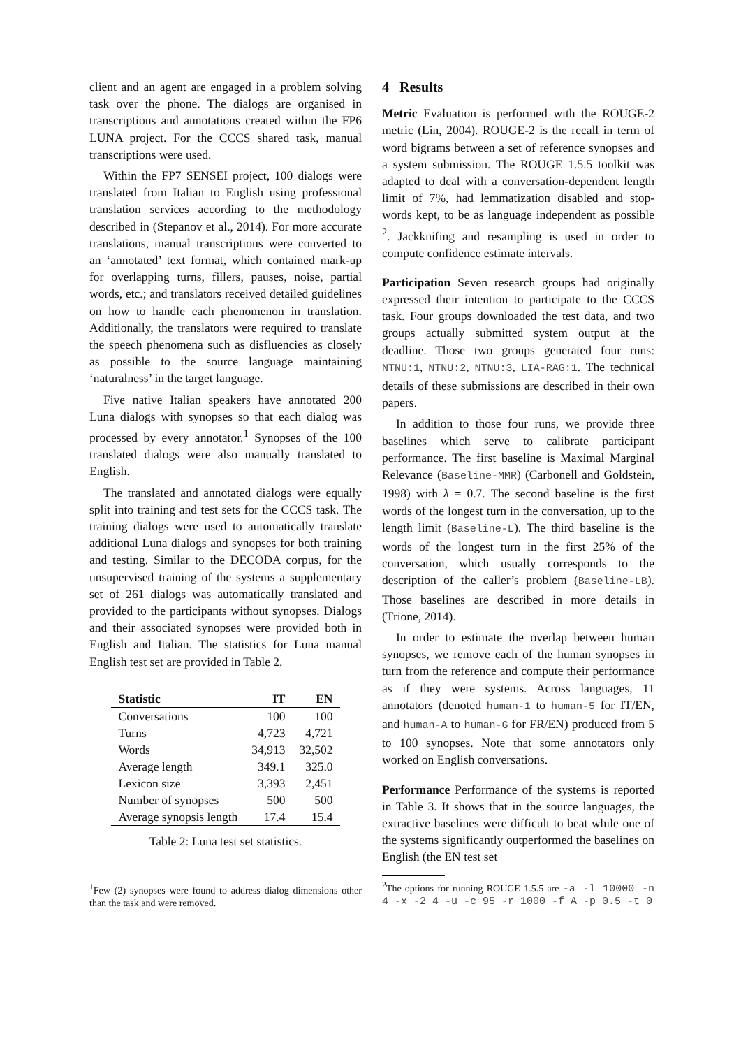client and an agent are engaged in a problem solving task over the phone. The dialogs are organised in transcriptions and annotations created within the FP6 LUNA project. For the CCCS shared task, manual transcriptions were used.
Within the FP7 SENSEI project, 100 dialogs were translated from Italian to English using professional translation services according to the methodology described in (Stepanov et al., 2014). For more accurate translations, manual transcriptions were converted to an ‘annotated’ text format, which contained mark-up for overlapping turns, fillers, pauses, noise, partial words, etc.; and translators received detailed guidelines on how to handle each phenomenon in translation. Additionally, the translators were required to translate the speech phenomena such as disfluencies as closely as possible to the source language maintaining ‘naturalness’ in the target language.
Five native Italian speakers have annotated 200 Luna dialogs with synopses so that each dialog was processed by every annotator.<sup>1</sup> Synopses of the 100 translated dialogs were also manually translated to English.
The translated and annotated dialogs were equally split into training and test sets for the CCCS task. The training dialogs were used to automatically translate additional Luna dialogs and synopses for both training and testing. Similar to the DECODA corpus, for the unsupervised training of the systems a supplementary set of 261 dialogs was automatically translated and provided to the participants without synopses. Dialogs and their associated synopses were provided both in English and Italian. The statistics for Luna manual English test set are provided in Table 2.
| Statistic | IT | EN |
| --- | --- | --- |
| Conversations | 100 | 100 |
| Turns | 4,723 | 4,721 |
| Words | 34,913 | 32,502 |
| Average length | 349.1 | 325.0 |
| Lexicon size | 3,393 | 2,451 |
| Number of synopses | 500 | 500 |
| Average synopsis length | 17.4 | 15.4 |
Table 2: Luna test set statistics.
<sup>1</sup> Few (2) synopses were found to address dialog dimensions other than the task and were removed.
4 Results
Metric Evaluation is performed with the ROUGE-2 metric (Lin, 2004). ROUGE-2 is the recall in term of word bigrams between a set of reference synopses and a system submission. The ROUGE 1.5.5 toolkit was adapted to deal with a conversation-dependent length limit of 7%, had lemmatization disabled and stop-words kept, to be as language independent as possible <sup>2</sup>. Jackknifing and resampling is used in order to compute confidence estimate intervals.
Participation Seven research groups had originally expressed their intention to participate to the CCCS task. Four groups downloaded the test data, and two groups actually submitted system output at the deadline. Those two groups generated four runs: NTNU:1, NTNU:2, NTNU:3, LIA-RAG:1. The technical details of these submissions are described in their own papers.
In addition to those four runs, we provide three baselines which serve to calibrate participant performance. The first baseline is Maximal Marginal Relevance (Baseline-MMR) (Carbonell and Goldstein, 1998) with λ = 0.7. The second baseline is the first words of the longest turn in the conversation, up to the length limit (Baseline-L). The third baseline is the words of the longest turn in the first 25% of the conversation, which usually corresponds to the description of the caller’s problem (Baseline-LB). Those baselines are described in more details in (Trione, 2014).
In order to estimate the overlap between human synopses, we remove each of the human synopses in turn from the reference and compute their performance as if they were systems. Across languages, 11 annotators (denoted human-1 to human-5 for IT/EN, and human-A to human-G for FR/EN) produced from 5 to 100 synopses. Note that some annotators only worked on English conversations.
Performance Performance of the systems is reported in Table 3. It shows that in the source languages, the extractive baselines were difficult to beat while one of the systems significantly outperformed the baselines on English (the EN test set
<sup>2</sup> The options for running ROUGE 1.5.5 are -a -l 10000 -n 4 -x -2 4 -u -c 95 -r 1000 -f A -p 0.5 -t 0